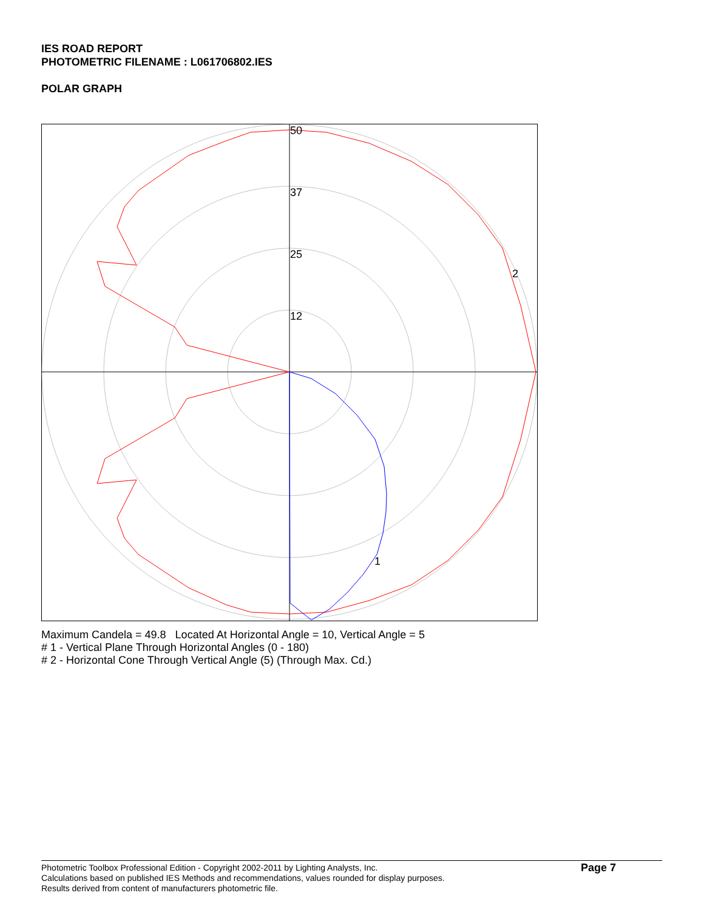IES ROAD REPORT
PHOTOMETRIC FILENAME : L061706802.IES
POLAR GRAPH
50
37
25
12
2
1
Maximum Candela = 49.8 Located At Horizontal Angle = 10, Vertical Angle = 5
# 1 - Vertical Plane Through Horizontal Angles (0 - 180)
# 2 - Horizontal Cone Through Vertical Angle (5) (Through Max. Cd.)
Photometric Toolbox Professional Edition - Copyright 2002-2011 by Lighting Analysts, Inc.
Calculations based on published IES Methods and recommendations, values rounded for display purposes.
Results derived from content of manufacturers photometric file.
Page 7